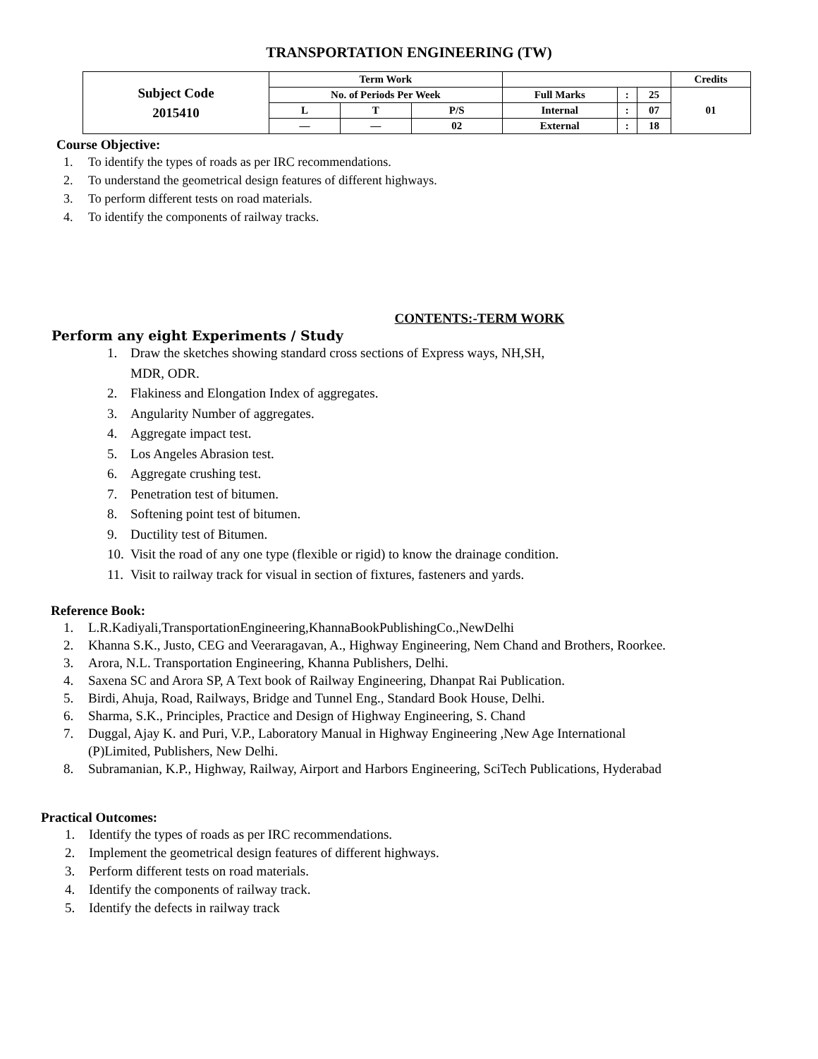TRANSPORTATION ENGINEERING (TW)
| Subject Code 2015410 | Term Work | | | | | | Credits |
| | No. of Periods Per Week | | | Full Marks | : | 25 | 01 |
| | L | T | P/S | Internal | : | 07 | |
| | — | — | 02 | External | : | 18 | |
Course Objective:
1. To identify the types of roads as per IRC recommendations.
2. To understand the geometrical design features of different highways.
3. To perform different tests on road materials.
4. To identify the components of railway tracks.
CONTENTS:-TERM WORK
Perform any eight Experiments / Study
1. Draw the sketches showing standard cross sections of Express ways, NH,SH,
MDR, ODR.
2. Flakiness and Elongation Index of aggregates.
3. Angularity Number of aggregates.
4. Aggregate impact test.
5. Los Angeles Abrasion test.
6. Aggregate crushing test.
7. Penetration test of bitumen.
8. Softening point test of bitumen.
9. Ductility test of Bitumen.
10. Visit the road of any one type (flexible or rigid) to know the drainage condition.
11. Visit to railway track for visual in section of fixtures, fasteners and yards.
Reference Book:
1. L.R.Kadiyali,TransportationEngineering,KhannaBookPublishingCo.,NewDelhi
2. Khanna S.K., Justo, CEG and Veeraragavan, A., Highway Engineering, Nem Chand and Brothers, Roorkee.
3. Arora, N.L. Transportation Engineering, Khanna Publishers, Delhi.
4. Saxena SC and Arora SP, A Text book of Railway Engineering, Dhanpat Rai Publication.
5. Birdi, Ahuja, Road, Railways, Bridge and Tunnel Eng., Standard Book House, Delhi.
6. Sharma, S.K., Principles, Practice and Design of Highway Engineering, S. Chand
7. Duggal, Ajay K. and Puri, V.P., Laboratory Manual in Highway Engineering ,New Age International
(P)Limited, Publishers, New Delhi.
8. Subramanian, K.P., Highway, Railway, Airport and Harbors Engineering, SciTech Publications, Hyderabad
Practical Outcomes:
1. Identify the types of roads as per IRC recommendations.
2. Implement the geometrical design features of different highways.
3. Perform different tests on road materials.
4. Identify the components of railway track.
5. Identify the defects in railway track